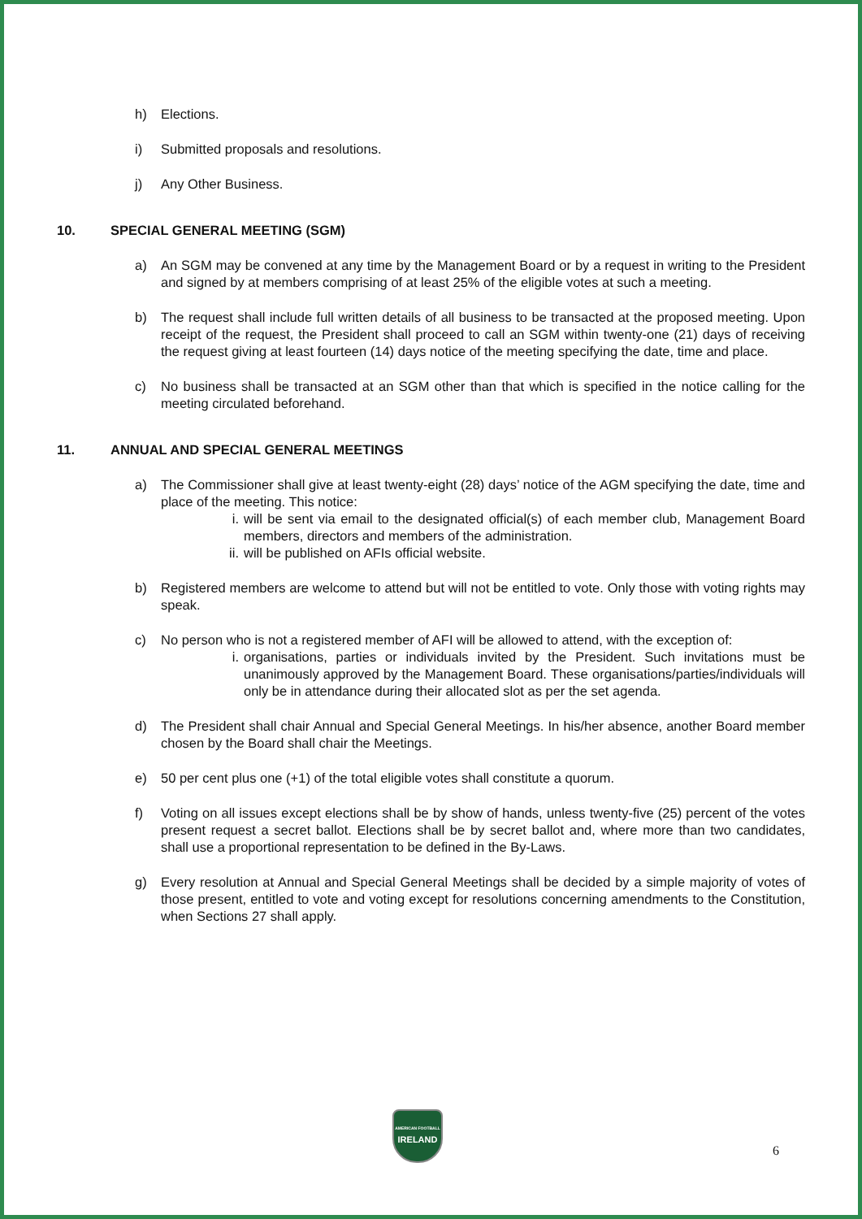h) Elections.
i) Submitted proposals and resolutions.
j) Any Other Business.
10. SPECIAL GENERAL MEETING (SGM)
a) An SGM may be convened at any time by the Management Board or by a request in writing to the President and signed by at members comprising of at least 25% of the eligible votes at such a meeting.
b) The request shall include full written details of all business to be transacted at the proposed meeting. Upon receipt of the request, the President shall proceed to call an SGM within twenty-one (21) days of receiving the request giving at least fourteen (14) days notice of the meeting specifying the date, time and place.
c) No business shall be transacted at an SGM other than that which is specified in the notice calling for the meeting circulated beforehand.
11. ANNUAL AND SPECIAL GENERAL MEETINGS
a) The Commissioner shall give at least twenty-eight (28) days’ notice of the AGM specifying the date, time and place of the meeting. This notice:
i. will be sent via email to the designated official(s) of each member club, Management Board members, directors and members of the administration.
ii. will be published on AFIs official website.
b) Registered members are welcome to attend but will not be entitled to vote. Only those with voting rights may speak.
c) No person who is not a registered member of AFI will be allowed to attend, with the exception of:
i. organisations, parties or individuals invited by the President. Such invitations must be unanimously approved by the Management Board. These organisations/parties/individuals will only be in attendance during their allocated slot as per the set agenda.
d) The President shall chair Annual and Special General Meetings. In his/her absence, another Board member chosen by the Board shall chair the Meetings.
e) 50 per cent plus one (+1) of the total eligible votes shall constitute a quorum.
f) Voting on all issues except elections shall be by show of hands, unless twenty-five (25) percent of the votes present request a secret ballot. Elections shall be by secret ballot and, where more than two candidates, shall use a proportional representation to be defined in the By-Laws.
g) Every resolution at Annual and Special General Meetings shall be decided by a simple majority of votes of those present, entitled to vote and voting except for resolutions concerning amendments to the Constitution, when Sections 27 shall apply.
AMERICAN FOOTBALL
IRELAND
6